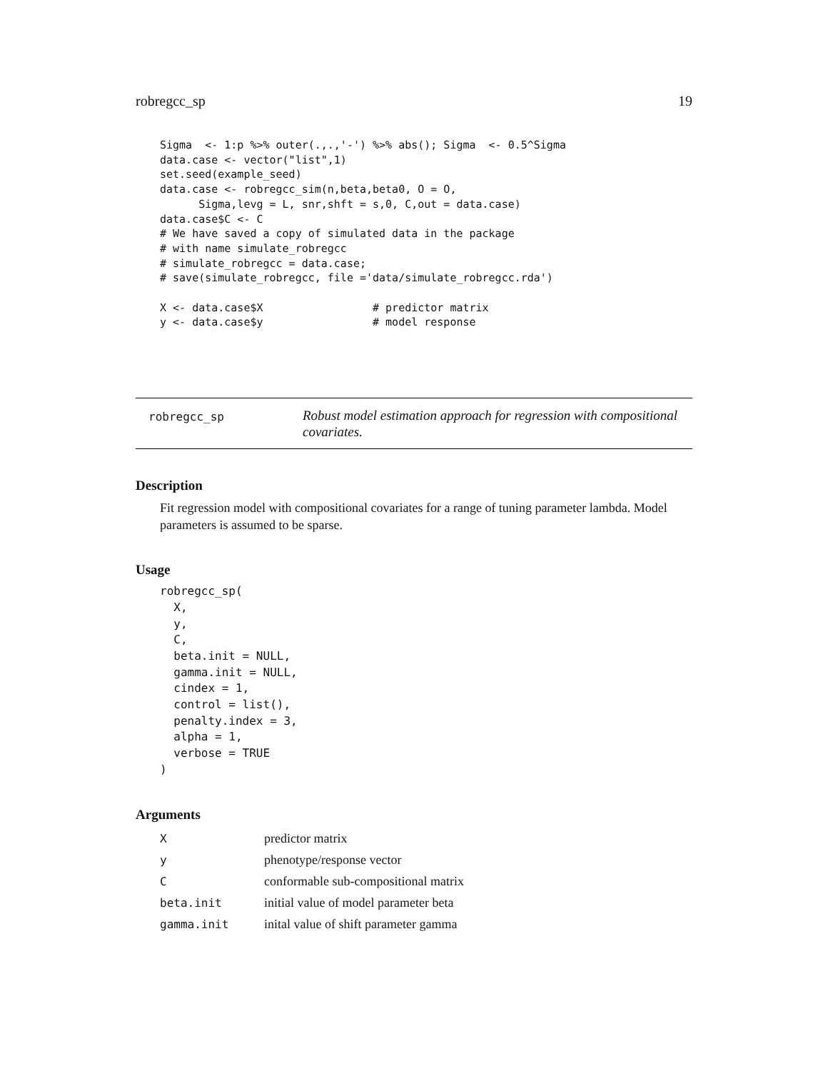robregcc_sp 19
Sigma  <- 1:p %>% outer(.,.,'-') %>% abs(); Sigma  <- 0.5^Sigma
data.case <- vector("list",1)
set.seed(example_seed)
data.case <- robregcc_sim(n,beta,beta0, O = O,
      Sigma,levg = L, snr,shft = s,0, C,out = data.case)
data.case$C <- C
# We have saved a copy of simulated data in the package
# with name simulate_robregcc
# simulate_robregcc = data.case;
# save(simulate_robregcc, file ='data/simulate_robregcc.rda')

X <- data.case$X                 # predictor matrix
y <- data.case$y                 # model response
robregcc_sp
Robust model estimation approach for regression with compositional covariates.
Description
Fit regression model with compositional covariates for a range of tuning parameter lambda. Model parameters is assumed to be sparse.
Usage
robregcc_sp(
  X,
  y,
  C,
  beta.init = NULL,
  gamma.init = NULL,
  cindex = 1,
  control = list(),
  penalty.index = 3,
  alpha = 1,
  verbose = TRUE
)
Arguments
| X | predictor matrix |
| y | phenotype/response vector |
| C | conformable sub-compositional matrix |
| beta.init | initial value of model parameter beta |
| gamma.init | inital value of shift parameter gamma |